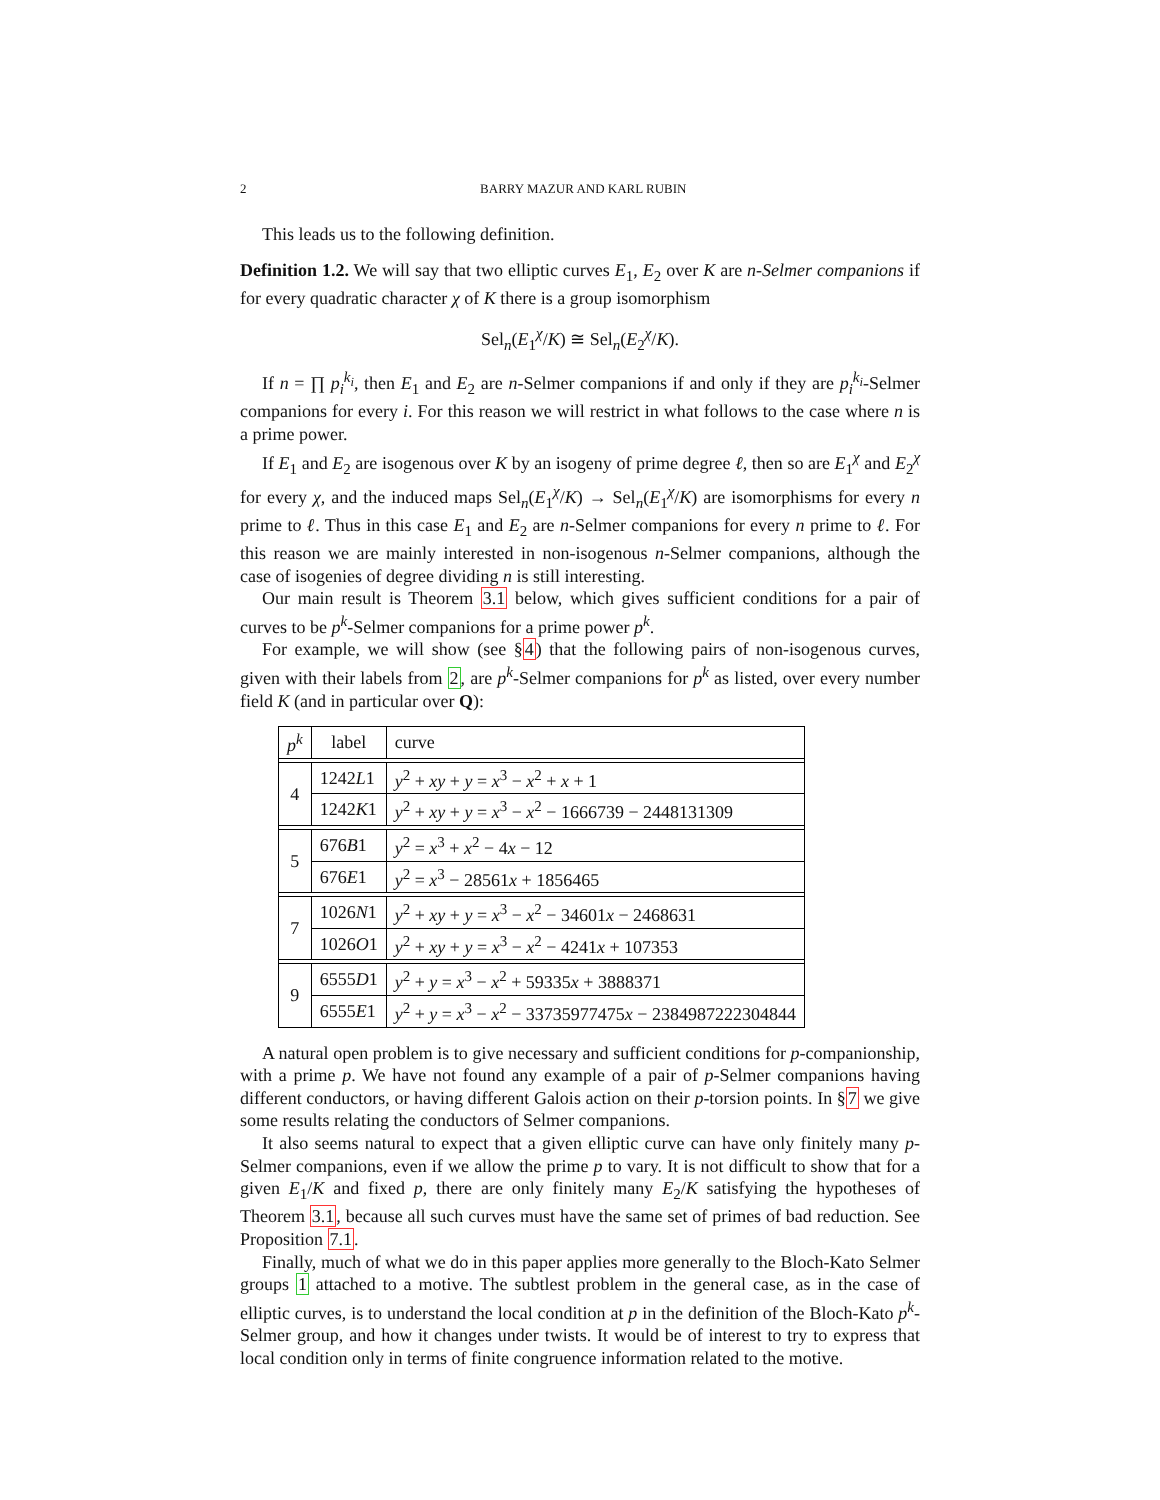2 BARRY MAZUR AND KARL RUBIN
This leads us to the following definition.
Definition 1.2. We will say that two elliptic curves E<sub>1</sub>, E<sub>2</sub> over K are n-Selmer companions if for every quadratic character χ of K there is a group isomorphism
Sel<sub>n</sub>(E<sub>1</sub><sup>χ</sup>/K) ≅ Sel<sub>n</sub>(E<sub>2</sub><sup>χ</sup>/K).
If n = ∏ p<sub>i</sub><sup>k<sub>i</sub></sup>, then E<sub>1</sub> and E<sub>2</sub> are n-Selmer companions if and only if they are p<sub>i</sub><sup>k<sub>i</sub></sup>-Selmer companions for every i. For this reason we will restrict in what follows to the case where n is a prime power.
If E<sub>1</sub> and E<sub>2</sub> are isogenous over K by an isogeny of prime degree ℓ, then so are E<sub>1</sub><sup>χ</sup> and E<sub>2</sub><sup>χ</sup> for every χ, and the induced maps Sel<sub>n</sub>(E<sub>1</sub><sup>χ</sup>/K) → Sel<sub>n</sub>(E<sub>1</sub><sup>χ</sup>/K) are isomorphisms for every n prime to ℓ. Thus in this case E<sub>1</sub> and E<sub>2</sub> are n-Selmer companions for every n prime to ℓ. For this reason we are mainly interested in non-isogenous n-Selmer companions, although the case of isogenies of degree dividing n is still interesting.
Our main result is Theorem 3.1 below, which gives sufficient conditions for a pair of curves to be p<sup>k</sup>-Selmer companions for a prime power p<sup>k</sup>.
For example, we will show (see §4) that the following pairs of non-isogenous curves, given with their labels from 2, are p<sup>k</sup>-Selmer companions for p<sup>k</sup> as listed, over every number field K (and in particular over Q):
| p<sup>k</sup> | label | curve |
| 4 | 1242 L 1 | y<sup>2</sup> + xy + y = x<sup>3</sup> − x<sup>2</sup> + x + 1 |
| | 1242 K 1 | y<sup>2</sup> + xy + y = x<sup>3</sup> − x<sup>2</sup> − 1666739 − 2448131309 |
| 5 | 676 B 1 | y<sup>2</sup> = x<sup>3</sup> + x<sup>2</sup> − 4 x − 12 |
| | 676 E 1 | y<sup>2</sup> = x<sup>3</sup> − 28561 x + 1856465 |
| 7 | 1026 N 1 | y<sup>2</sup> + xy + y = x<sup>3</sup> − x<sup>2</sup> − 34601 x − 2468631 |
| | 1026 O 1 | y<sup>2</sup> + xy + y = x<sup>3</sup> − x<sup>2</sup> − 4241 x + 107353 |
| 9 | 6555 D 1 | y<sup>2</sup> + y = x<sup>3</sup> − x<sup>2</sup> + 59335 x + 3888371 |
| | 6555 E 1 | y<sup>2</sup> + y = x<sup>3</sup> − x<sup>2</sup> − 33735977475 x − 2384987222304844 |
A natural open problem is to give necessary and sufficient conditions for p-companionship, with a prime p. We have not found any example of a pair of p-Selmer companions having different conductors, or having different Galois action on their p-torsion points. In §7 we give some results relating the conductors of Selmer companions.
It also seems natural to expect that a given elliptic curve can have only finitely many p-Selmer companions, even if we allow the prime p to vary. It is not difficult to show that for a given E<sub>1</sub>/K and fixed p, there are only finitely many E<sub>2</sub>/K satisfying the hypotheses of Theorem 3.1, because all such curves must have the same set of primes of bad reduction. See Proposition 7.1.
Finally, much of what we do in this paper applies more generally to the Bloch-Kato Selmer groups 1 attached to a motive. The subtlest problem in the general case, as in the case of elliptic curves, is to understand the local condition at p in the definition of the Bloch-Kato p<sup>k</sup>-Selmer group, and how it changes under twists. It would be of interest to try to express that local condition only in terms of finite congruence information related to the motive.